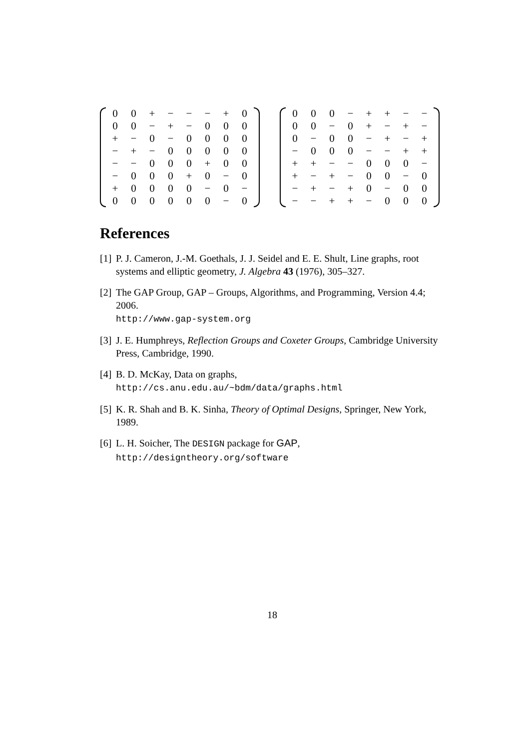| 0 | 0 | + | − | − | − | + | 0 |
| 0 | 0 | − | + | − | 0 | 0 | 0 |
| + | − | 0 | − | 0 | 0 | 0 | 0 |
| − | + | − | 0 | 0 | 0 | 0 | 0 |
| − | − | 0 | 0 | 0 | + | 0 | 0 |
| − | 0 | 0 | 0 | + | 0 | − | 0 |
| + | 0 | 0 | 0 | 0 | − | 0 | − |
| 0 | 0 | 0 | 0 | 0 | 0 | − | 0 |
| 0 | 0 | 0 | − | + | + | − | − |
| 0 | 0 | − | 0 | + | − | + | − |
| 0 | − | 0 | 0 | − | + | − | + |
| − | 0 | 0 | 0 | − | − | + | + |
| + | + | − | − | 0 | 0 | 0 | − |
| + | − | + | − | 0 | 0 | − | 0 |
| − | + | − | + | 0 | − | 0 | 0 |
| − | − | + | + | − | 0 | 0 | 0 |
References
[1] P. J. Cameron, J.-M. Goethals, J. J. Seidel and E. E. Shult, Line graphs, root systems and elliptic geometry, J. Algebra 43 (1976), 305–327.
[2] The GAP Group, GAP – Groups, Algorithms, and Programming, Version 4.4; 2006.
http://www.gap-system.org
[3] J. E. Humphreys, Reflection Groups and Coxeter Groups, Cambridge University Press, Cambridge, 1990.
[4] B. D. McKay, Data on graphs,
http://cs.anu.edu.au/~bdm/data/graphs.html
[5] K. R. Shah and B. K. Sinha, Theory of Optimal Designs, Springer, New York, 1989.
[6] L. H. Soicher, The DESIGN package for GAP,
http://designtheory.org/software
18